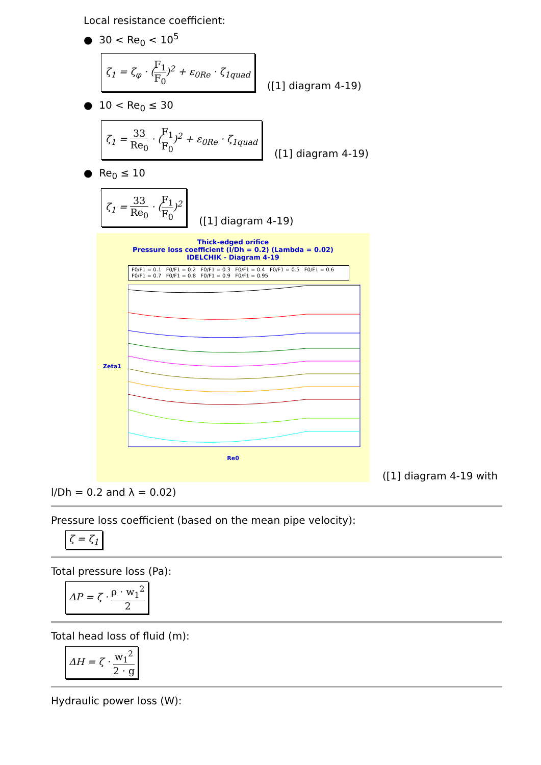Local resistance coefficient:
● 30 < Re<sub>0</sub> < 10<sup>5</sup>
ζ<sub>1</sub> = ζ<sub>φ</sub> · (F<sub>1</sub> F<sub>0</sub>)<sup>2</sup> + ε<sub>0Re</sub> · ζ<sub>1quad</sub> ([1] diagram 4-19)
● 10 < Re<sub>0</sub> ≤ 30
ζ<sub>1</sub> = 33 Re<sub>0</sub> · (F<sub>1</sub> F<sub>0</sub>)<sup>2</sup> + ε<sub>0Re</sub> · ζ<sub>1quad</sub> ([1] diagram 4-19)
● Re<sub>0</sub> ≤ 10
ζ<sub>1</sub> = 33 Re<sub>0</sub> · (F<sub>1</sub> F<sub>0</sub>)<sup>2</sup> ([1] diagram 4-19)
Thick-edged orifice
Pressure loss coefficient (l/Dh = 0.2) (Lambda = 0.02)
IDELCHIK - Diagram 4-19
F0/F1 = 0.1 F0/F1 = 0.2 F0/F1 = 0.3 F0/F1 = 0.4 F0/F1 = 0.5 F0/F1 = 0.6 F0/F1 = 0.7 F0/F1 = 0.8 F0/F1 = 0.9 F0/F1 = 0.95
Zeta1
Re0
([1] diagram 4-19 with
l/Dh = 0.2 and λ = 0.02)
Pressure loss coefficient (based on the mean pipe velocity):
ζ = ζ<sub>1</sub>
Total pressure loss (Pa):
ΔP = ζ · ρ · w<sub>1</sub><sup>2</sup> 2
Total head loss of fluid (m):
ΔH = ζ · w<sub>1</sub><sup>2</sup> 2 · g
Hydraulic power loss (W):